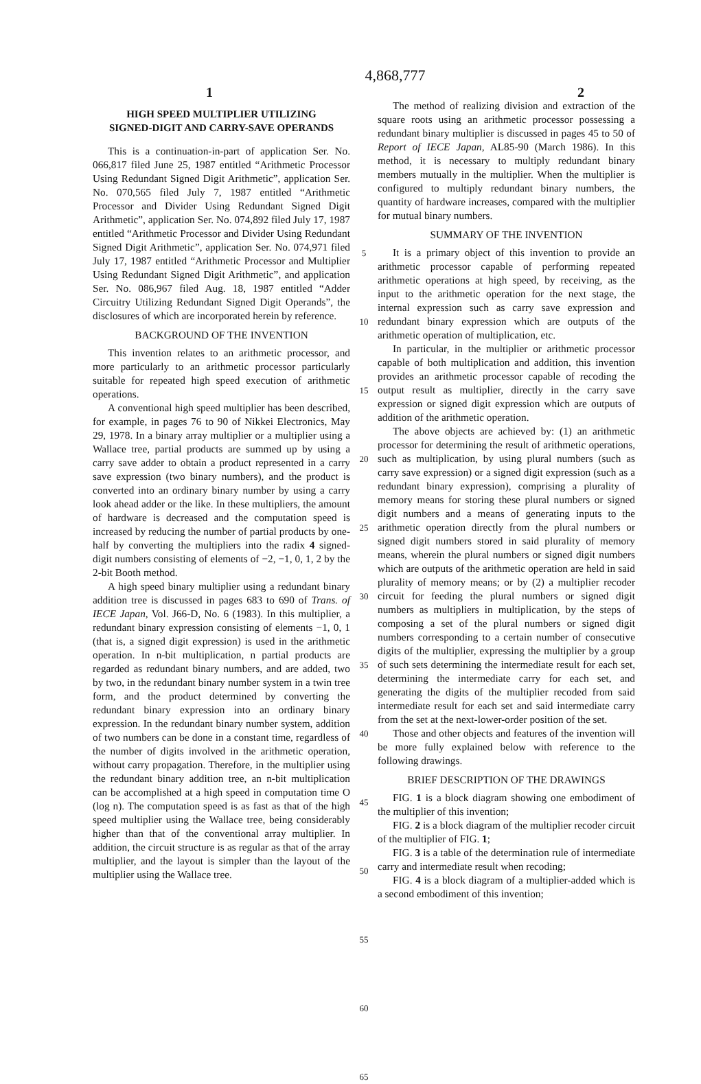1 4,868,777 2
HIGH SPEED MULTIPLIER UTILIZING
SIGNED-DIGIT AND CARRY-SAVE OPERANDS
This is a continuation-in-part of application Ser. No. 066,817 filed June 25, 1987 entitled “Arithmetic Processor Using Redundant Signed Digit Arithmetic”, application Ser. No. 070,565 filed July 7, 1987 entitled “Arithmetic Processor and Divider Using Redundant Signed Digit Arithmetic”, application Ser. No. 074,892 filed July 17, 1987 entitled “Arithmetic Processor and Divider Using Redundant Signed Digit Arithmetic”, application Ser. No. 074,971 filed July 17, 1987 entitled “Arithmetic Processor and Multiplier Using Redundant Signed Digit Arithmetic”, and application Ser. No. 086,967 filed Aug. 18, 1987 entitled “Adder Circuitry Utilizing Redundant Signed Digit Operands”, the disclosures of which are incorporated herein by reference.
BACKGROUND OF THE INVENTION
This invention relates to an arithmetic processor, and more particularly to an arithmetic processor particularly suitable for repeated high speed execution of arithmetic operations.
A conventional high speed multiplier has been described, for example, in pages 76 to 90 of Nikkei Electronics, May 29, 1978. In a binary array multiplier or a multiplier using a Wallace tree, partial products are summed up by using a carry save adder to obtain a product represented in a carry save expression (two binary numbers), and the product is converted into an ordinary binary number by using a carry look ahead adder or the like. In these multipliers, the amount of hardware is decreased and the computation speed is increased by reducing the number of partial products by one-half by converting the multipliers into the radix 4 signed-digit numbers consisting of elements of −2, −1, 0, 1, 2 by the 2-bit Booth method.
A high speed binary multiplier using a redundant binary addition tree is discussed in pages 683 to 690 of Trans. of IECE Japan, Vol. J66-D, No. 6 (1983). In this multiplier, a redundant binary expression consisting of elements −1, 0, 1 (that is, a signed digit expression) is used in the arithmetic operation. In n-bit multiplication, n partial products are regarded as redundant binary numbers, and are added, two by two, in the redundant binary number system in a twin tree form, and the product determined by converting the redundant binary expression into an ordinary binary expression. In the redundant binary number system, addition of two numbers can be done in a constant time, regardless of the number of digits involved in the arithmetic operation, without carry propagation. Therefore, in the multiplier using the redundant binary addition tree, an n-bit multiplication can be accomplished at a high speed in computation time O (log n). The computation speed is as fast as that of the high speed multiplier using the Wallace tree, being considerably higher than that of the conventional array multiplier. In addition, the circuit structure is as regular as that of the array multiplier, and the layout is simpler than the layout of the multiplier using the Wallace tree.
5
10
15
20
25
30
35
40
45
50
55
60
65
The method of realizing division and extraction of the square roots using an arithmetic processor possessing a redundant binary multiplier is discussed in pages 45 to 50 of Report of IECE Japan, AL85-90 (March 1986). In this method, it is necessary to multiply redundant binary members mutually in the multiplier. When the multiplier is configured to multiply redundant binary numbers, the quantity of hardware increases, compared with the multiplier for mutual binary numbers.
SUMMARY OF THE INVENTION
It is a primary object of this invention to provide an arithmetic processor capable of performing repeated arithmetic operations at high speed, by receiving, as the input to the arithmetic operation for the next stage, the internal expression such as carry save expression and redundant binary expression which are outputs of the arithmetic operation of multiplication, etc.
In particular, in the multiplier or arithmetic processor capable of both multiplication and addition, this invention provides an arithmetic processor capable of recoding the output result as multiplier, directly in the carry save expression or signed digit expression which are outputs of addition of the arithmetic operation.
The above objects are achieved by: (1) an arithmetic processor for determining the result of arithmetic operations, such as multiplication, by using plural numbers (such as carry save expression) or a signed digit expression (such as a redundant binary expression), comprising a plurality of memory means for storing these plural numbers or signed digit numbers and a means of generating inputs to the arithmetic operation directly from the plural numbers or signed digit numbers stored in said plurality of memory means, wherein the plural numbers or signed digit numbers which are outputs of the arithmetic operation are held in said plurality of memory means; or by (2) a multiplier recoder circuit for feeding the plural numbers or signed digit numbers as multipliers in multiplication, by the steps of composing a set of the plural numbers or signed digit numbers corresponding to a certain number of consecutive digits of the multiplier, expressing the multiplier by a group of such sets determining the intermediate result for each set, determining the intermediate carry for each set, and generating the digits of the multiplier recoded from said intermediate result for each set and said intermediate carry from the set at the next-lower-order position of the set.
Those and other objects and features of the invention will be more fully explained below with reference to the following drawings.
BRIEF DESCRIPTION OF THE DRAWINGS
FIG. 1 is a block diagram showing one embodiment of the multiplier of this invention;
FIG. 2 is a block diagram of the multiplier recoder circuit of the multiplier of FIG. 1;
FIG. 3 is a table of the determination rule of intermediate carry and intermediate result when recoding;
FIG. 4 is a block diagram of a multiplier-added which is a second embodiment of this invention;